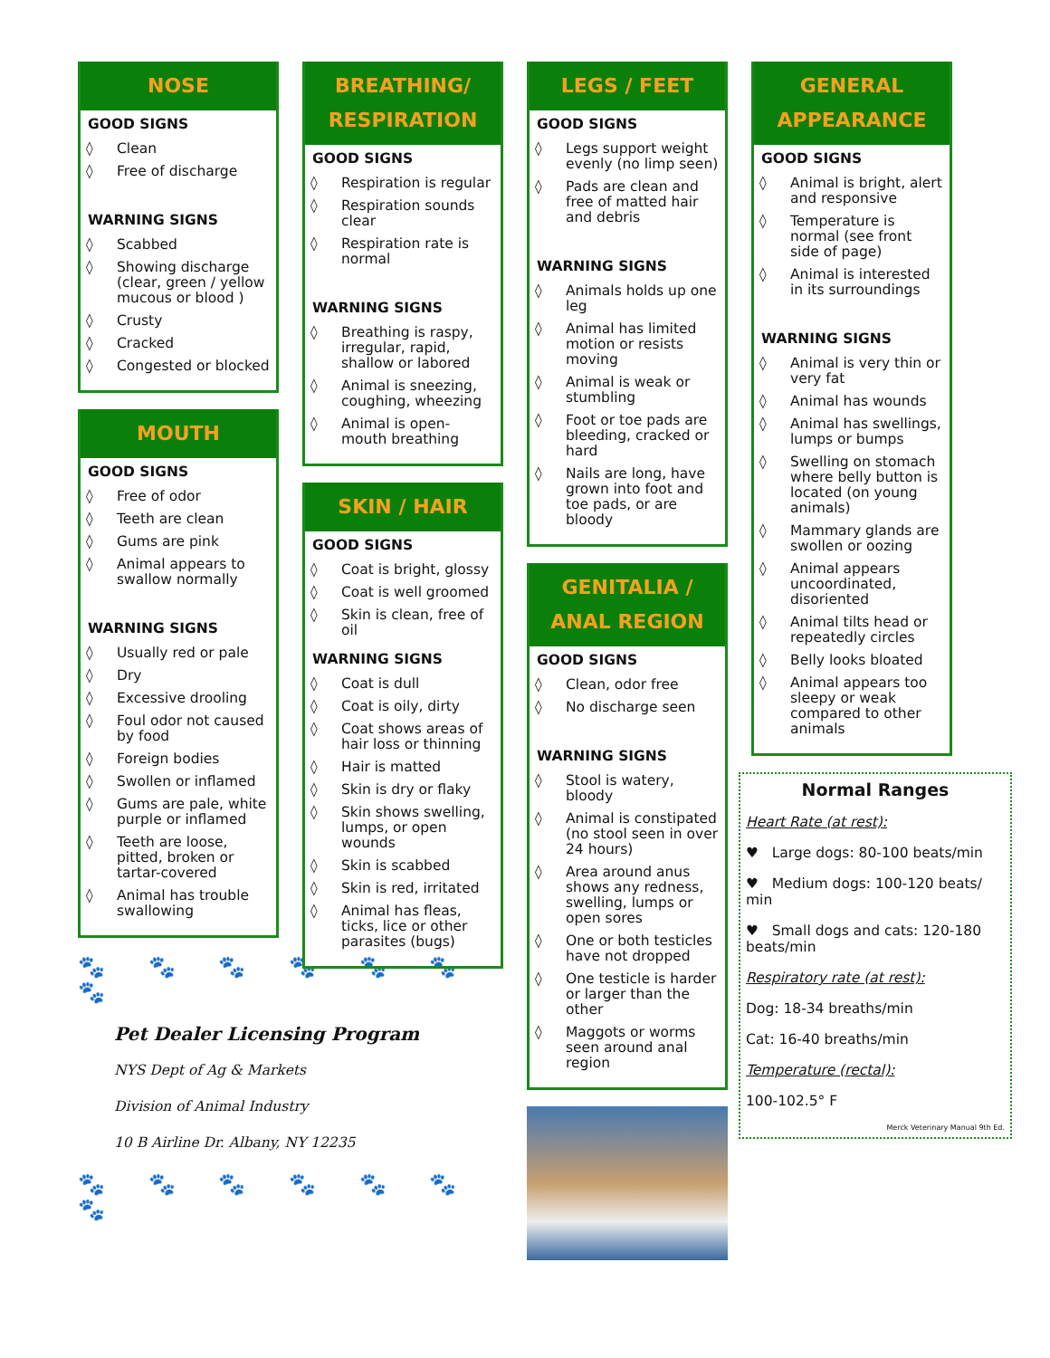NOSE
GOOD SIGNS
◊ Clean
◊ Free of discharge
WARNING SIGNS
◊ Scabbed
◊ Showing discharge (clear, green / yellow mucous or blood )
◊ Crusty
◊ Cracked
◊ Congested or blocked
MOUTH
GOOD SIGNS
◊ Free of odor
◊ Teeth are clean
◊ Gums are pink
◊ Animal appears to swallow normally
WARNING SIGNS
◊ Usually red or pale
◊ Dry
◊ Excessive drooling
◊ Foul odor not caused by food
◊ Foreign bodies
◊ Swollen or inflamed
◊ Gums are pale, white purple or inflamed
◊ Teeth are loose, pitted, broken or tartar-covered
◊ Animal has trouble swallowing
🐾 🐾 🐾 🐾 🐾 🐾 🐾
Pet Dealer Licensing Program
NYS Dept of Ag & Markets
Division of Animal Industry
10 B Airline Dr. Albany, NY 12235
🐾 🐾 🐾 🐾 🐾 🐾 🐾
BREATHING/
RESPIRATION
GOOD SIGNS
◊ Respiration is regular
◊ Respiration sounds clear
◊ Respiration rate is normal
WARNING SIGNS
◊ Breathing is raspy, irregular, rapid, shallow or labored
◊ Animal is sneezing, coughing, wheezing
◊ Animal is open-mouth breathing
SKIN / HAIR
GOOD SIGNS
◊ Coat is bright, glossy
◊ Coat is well groomed
◊ Skin is clean, free of oil
WARNING SIGNS
◊ Coat is dull
◊ Coat is oily, dirty
◊ Coat shows areas of hair loss or thinning
◊ Hair is matted
◊ Skin is dry or flaky
◊ Skin shows swelling, lumps, or open wounds
◊ Skin is scabbed
◊ Skin is red, irritated
◊ Animal has fleas, ticks, lice or other parasites (bugs)
LEGS / FEET
GOOD SIGNS
◊ Legs support weight evenly (no limp seen)
◊ Pads are clean and free of matted hair and debris
WARNING SIGNS
◊ Animals holds up one leg
◊ Animal has limited motion or resists moving
◊ Animal is weak or stumbling
◊ Foot or toe pads are bleeding, cracked or hard
◊ Nails are long, have grown into foot and toe pads, or are bloody
GENITALIA /
ANAL REGION
GOOD SIGNS
◊ Clean, odor free
◊ No discharge seen
WARNING SIGNS
◊ Stool is watery, bloody
◊ Animal is constipated (no stool seen in over 24 hours)
◊ Area around anus shows any redness, swelling, lumps or open sores
◊ One or both testicles have not dropped
◊ One testicle is harder or larger than the other
◊ Maggots or worms seen around anal region
GENERAL
APPEARANCE
GOOD SIGNS
◊ Animal is bright, alert and responsive
◊ Temperature is normal (see front side of page)
◊ Animal is interested in its surroundings
WARNING SIGNS
◊ Animal is very thin or very fat
◊ Animal has wounds
◊ Animal has swellings, lumps or bumps
◊ Swelling on stomach where belly button is located (on young animals)
◊ Mammary glands are swollen or oozing
◊ Animal appears uncoordinated, disoriented
◊ Animal tilts head or repeatedly circles
◊ Belly looks bloated
◊ Animal appears too sleepy or weak compared to other animals
Normal Ranges
Heart Rate (at rest):
♥ Large dogs: 80-100 beats/min
♥ Medium dogs: 100-120 beats/ min
♥ Small dogs and cats: 120-180 beats/min
Respiratory rate (at rest):
Dog: 18-34 breaths/min
Cat: 16-40 breaths/min
Temperature (rectal):
100-102.5° F
Merck Veterinary Manual 9th Ed.